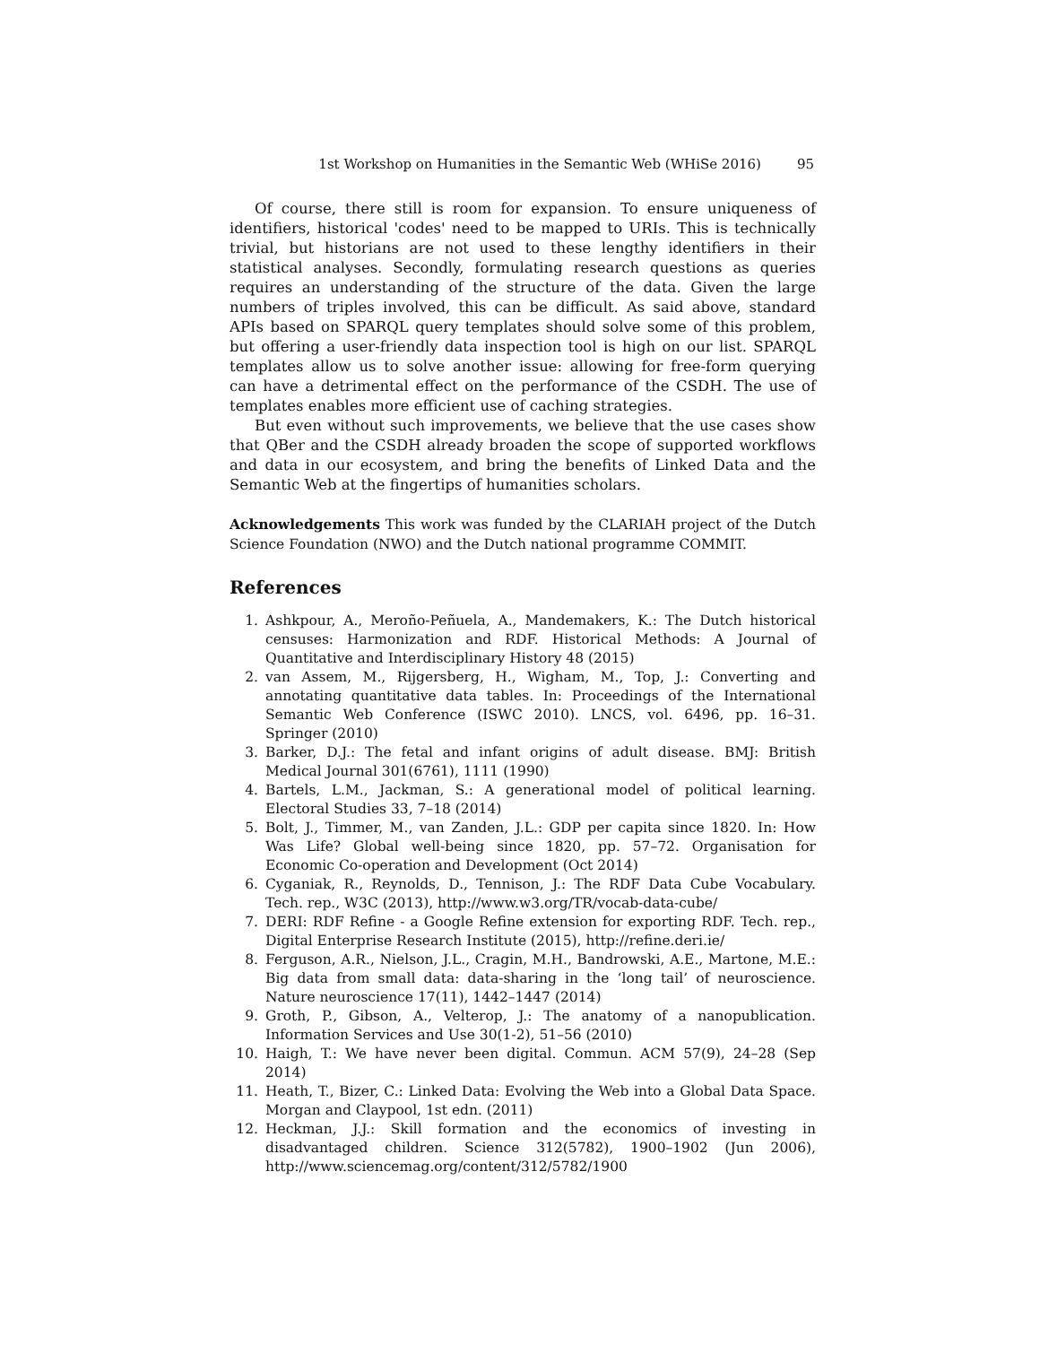1st Workshop on Humanities in the Semantic Web (WHiSe 2016) 95
Of course, there still is room for expansion. To ensure uniqueness of identifiers, historical 'codes' need to be mapped to URIs. This is technically trivial, but historians are not used to these lengthy identifiers in their statistical analyses. Secondly, formulating research questions as queries requires an understanding of the structure of the data. Given the large numbers of triples involved, this can be difficult. As said above, standard APIs based on SPARQL query templates should solve some of this problem, but offering a user-friendly data inspection tool is high on our list. SPARQL templates allow us to solve another issue: allowing for free-form querying can have a detrimental effect on the performance of the CSDH. The use of templates enables more efficient use of caching strategies.
But even without such improvements, we believe that the use cases show that QBer and the CSDH already broaden the scope of supported workflows and data in our ecosystem, and bring the benefits of Linked Data and the Semantic Web at the fingertips of humanities scholars.
Acknowledgements This work was funded by the CLARIAH project of the Dutch Science Foundation (NWO) and the Dutch national programme COMMIT.
References
1. Ashkpour, A., Meroño-Peñuela, A., Mandemakers, K.: The Dutch historical censuses: Harmonization and RDF. Historical Methods: A Journal of Quantitative and Interdisciplinary History 48 (2015)
2. van Assem, M., Rijgersberg, H., Wigham, M., Top, J.: Converting and annotating quantitative data tables. In: Proceedings of the International Semantic Web Conference (ISWC 2010). LNCS, vol. 6496, pp. 16–31. Springer (2010)
3. Barker, D.J.: The fetal and infant origins of adult disease. BMJ: British Medical Journal 301(6761), 1111 (1990)
4. Bartels, L.M., Jackman, S.: A generational model of political learning. Electoral Studies 33, 7–18 (2014)
5. Bolt, J., Timmer, M., van Zanden, J.L.: GDP per capita since 1820. In: How Was Life? Global well-being since 1820, pp. 57–72. Organisation for Economic Co-operation and Development (Oct 2014)
6. Cyganiak, R., Reynolds, D., Tennison, J.: The RDF Data Cube Vocabulary. Tech. rep., W3C (2013), http://www.w3.org/TR/vocab-data-cube/
7. DERI: RDF Refine - a Google Refine extension for exporting RDF. Tech. rep., Digital Enterprise Research Institute (2015), http://refine.deri.ie/
8. Ferguson, A.R., Nielson, J.L., Cragin, M.H., Bandrowski, A.E., Martone, M.E.: Big data from small data: data-sharing in the ‘long tail’ of neuroscience. Nature neuroscience 17(11), 1442–1447 (2014)
9. Groth, P., Gibson, A., Velterop, J.: The anatomy of a nanopublication. Information Services and Use 30(1-2), 51–56 (2010)
10. Haigh, T.: We have never been digital. Commun. ACM 57(9), 24–28 (Sep 2014)
11. Heath, T., Bizer, C.: Linked Data: Evolving the Web into a Global Data Space. Morgan and Claypool, 1st edn. (2011)
12. Heckman, J.J.: Skill formation and the economics of investing in disadvantaged children. Science 312(5782), 1900–1902 (Jun 2006), http://www.sciencemag.org/content/312/5782/1900